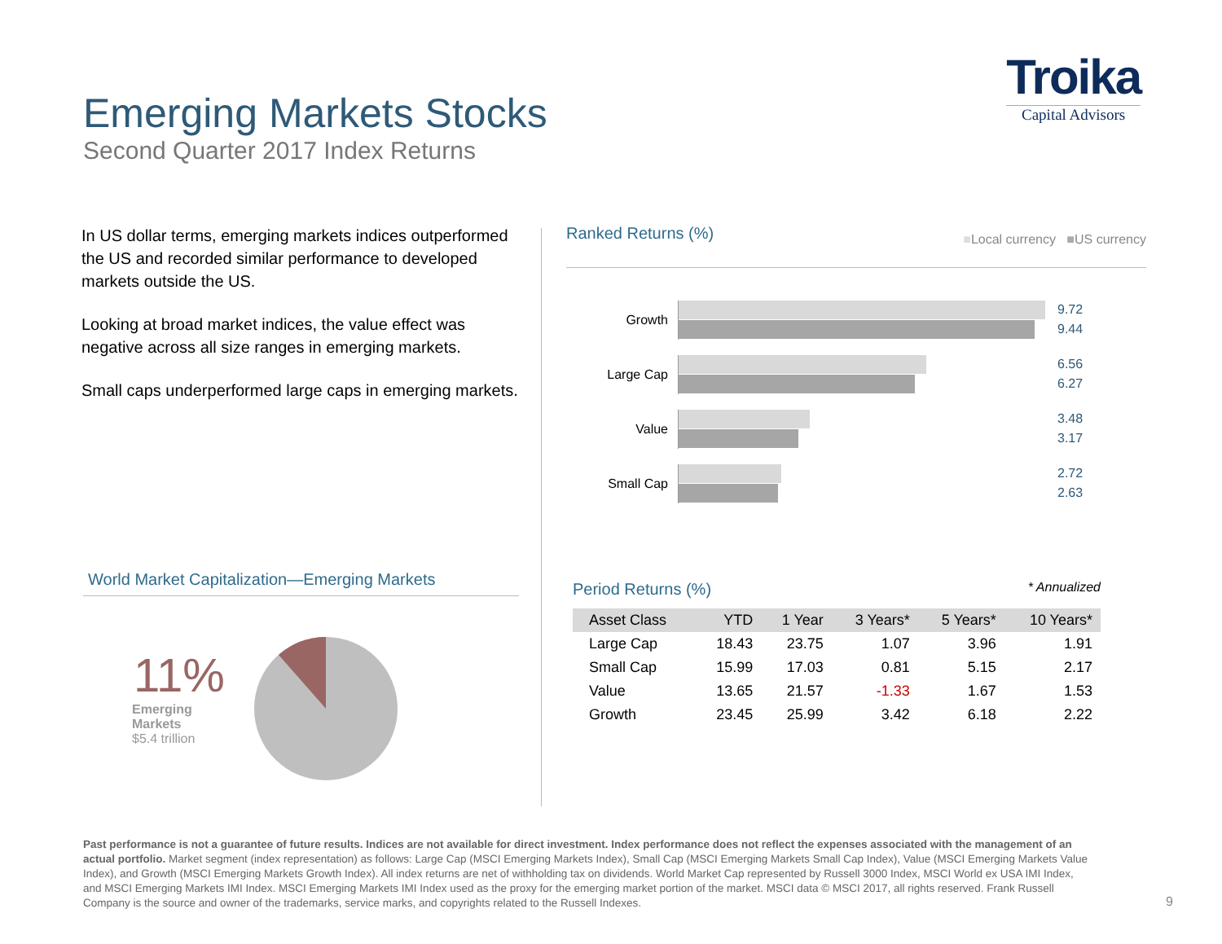Emerging Markets Stocks
Second Quarter 2017 Index Returns
Troika
Capital Advisors
In US dollar terms, emerging markets indices outperformed the US and recorded similar performance to developed markets outside the US.
Looking at broad market indices, the value effect was negative across all size ranges in emerging markets.
Small caps underperformed large caps in emerging markets.
World Market Capitalization—Emerging Markets
11%
Emerging
Markets
$5.4 trillion
Ranked Returns (%) ■Local currency ■US currency
Growth
9.72
9.44
Large Cap
6.56
6.27
Value
3.48
3.17
Small Cap
2.72
2.63
Period Returns (%) * Annualized
| Asset Class | YTD | 1 Year | 3 Years* | 5 Years* | 10 Years* |
| --- | --- | --- | --- | --- | --- |
| Large Cap | 18.43 | 23.75 | 1.07 | 3.96 | 1.91 |
| Small Cap | 15.99 | 17.03 | 0.81 | 5.15 | 2.17 |
| Value | 13.65 | 21.57 | -1.33 | 1.67 | 1.53 |
| Growth | 23.45 | 25.99 | 3.42 | 6.18 | 2.22 |
Past performance is not a guarantee of future results. Indices are not available for direct investment. Index performance does not reflect the expenses associated with the management of an actual portfolio. Market segment (index representation) as follows: Large Cap (MSCI Emerging Markets Index), Small Cap (MSCI Emerging Markets Small Cap Index), Value (MSCI Emerging Markets Value Index), and Growth (MSCI Emerging Markets Growth Index). All index returns are net of withholding tax on dividends. World Market Cap represented by Russell 3000 Index, MSCI World ex USA IMI Index, and MSCI Emerging Markets IMI Index. MSCI Emerging Markets IMI Index used as the proxy for the emerging market portion of the market. MSCI data © MSCI 2017, all rights reserved. Frank Russell Company is the source and owner of the trademarks, service marks, and copyrights related to the Russell Indexes.
9